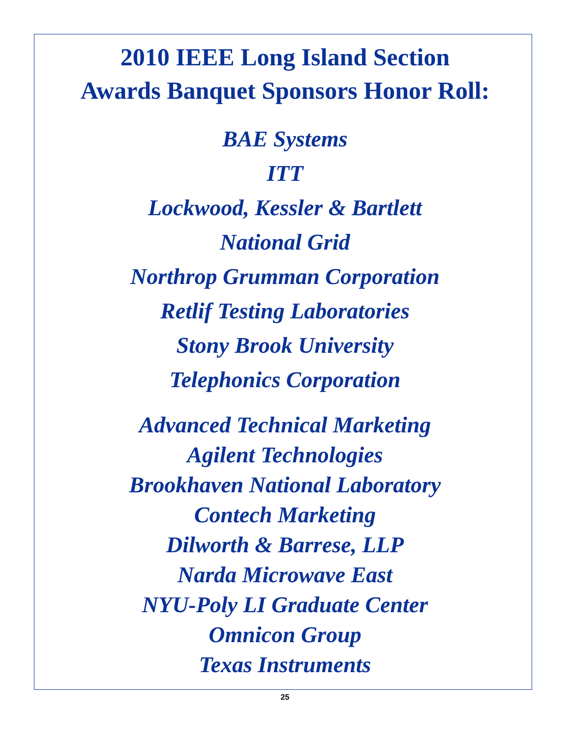2010 IEEE Long Island Section
Awards Banquet Sponsors Honor Roll:
BAE Systems
ITT
Lockwood, Kessler & Bartlett
National Grid
Northrop Grumman Corporation
Retlif Testing Laboratories
Stony Brook University
Telephonics Corporation
Advanced Technical Marketing
Agilent Technologies
Brookhaven National Laboratory
Contech Marketing
Dilworth & Barrese, LLP
Narda Microwave East
NYU-Poly LI Graduate Center
Omnicon Group
Texas Instruments
25